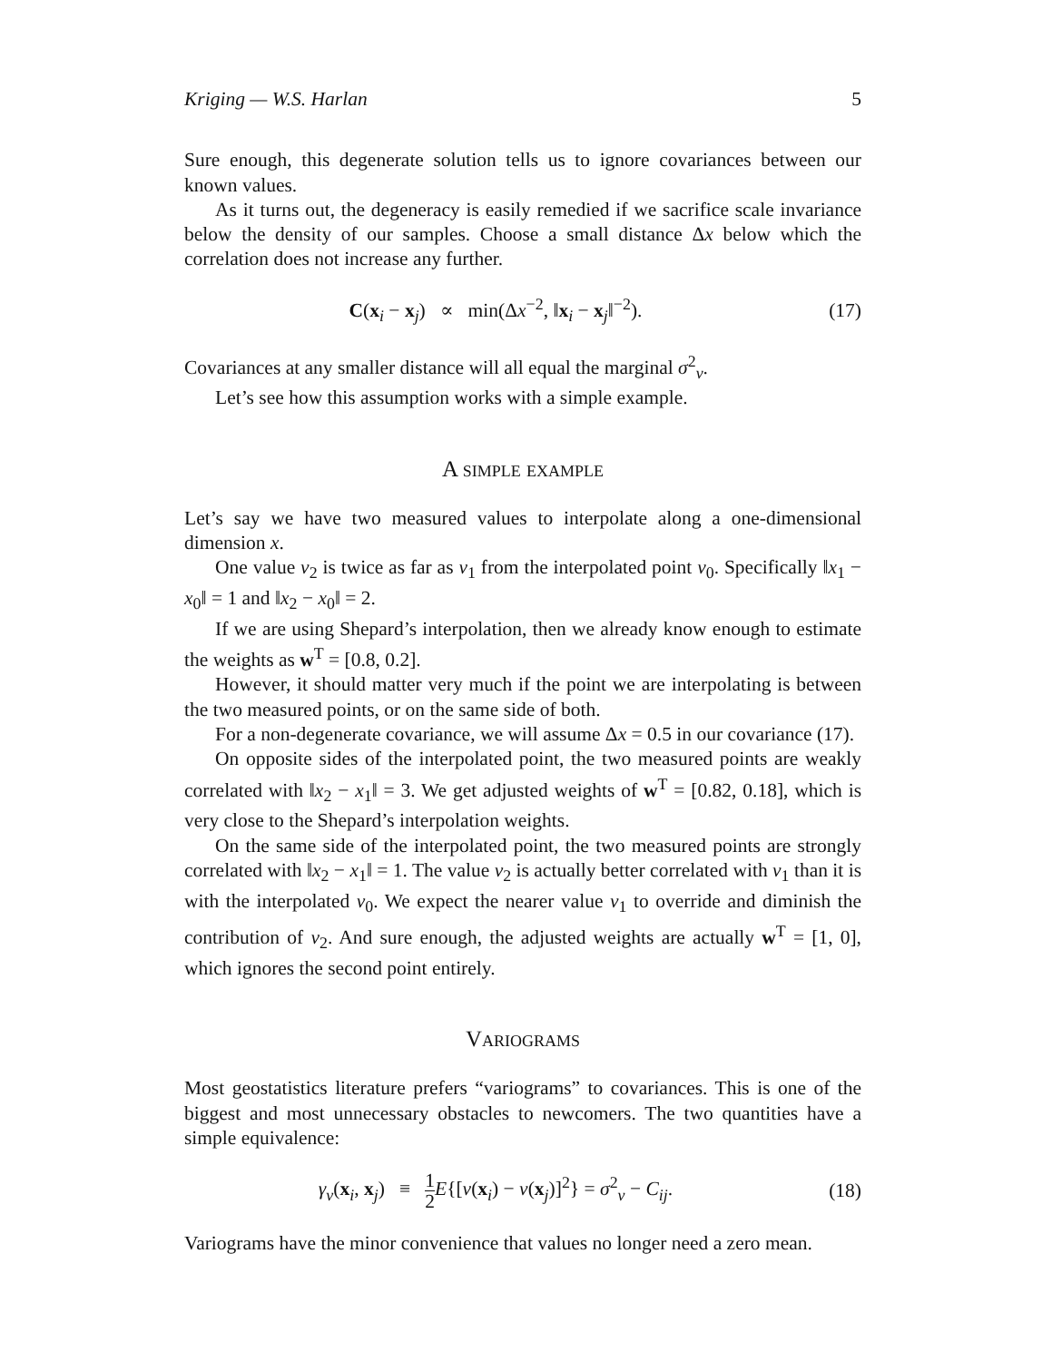Kriging — W.S. Harlan 5
Sure enough, this degenerate solution tells us to ignore covariances between our known values.
As it turns out, the degeneracy is easily remedied if we sacrifice scale invariance below the density of our samples. Choose a small distance Δx below which the correlation does not increase any further.
C(x<sub>i</sub> − x<sub>j</sub>) ∝ min(Δx<sup>−2</sup>, ‖x<sub>i</sub> − x<sub>j</sub>‖<sup>−2</sup>).
(17)
Covariances at any smaller distance will all equal the marginal σ<sup>2</sup><sub>v</sub>.
Let’s see how this assumption works with a simple example.
A simple example
Let’s say we have two measured values to interpolate along a one-dimensional dimension x.
One value v<sub>2</sub> is twice as far as v<sub>1</sub> from the interpolated point v<sub>0</sub>. Specifically ‖x<sub>1</sub> − x<sub>0</sub>‖ = 1 and ‖x<sub>2</sub> − x<sub>0</sub>‖ = 2.
If we are using Shepard’s interpolation, then we already know enough to estimate the weights as w<sup>T</sup> = [0.8, 0.2].
However, it should matter very much if the point we are interpolating is between the two measured points, or on the same side of both.
For a non-degenerate covariance, we will assume Δx = 0.5 in our covariance (17).
On opposite sides of the interpolated point, the two measured points are weakly correlated with ‖x<sub>2</sub> − x<sub>1</sub>‖ = 3. We get adjusted weights of w<sup>T</sup> = [0.82, 0.18], which is very close to the Shepard’s interpolation weights.
On the same side of the interpolated point, the two measured points are strongly correlated with ‖x<sub>2</sub> − x<sub>1</sub>‖ = 1. The value v<sub>2</sub> is actually better correlated with v<sub>1</sub> than it is with the interpolated v<sub>0</sub>. We expect the nearer value v<sub>1</sub> to override and diminish the contribution of v<sub>2</sub>. And sure enough, the adjusted weights are actually w<sup>T</sup> = [1, 0], which ignores the second point entirely.
Variograms
Most geostatistics literature prefers “variograms” to covariances. This is one of the biggest and most unnecessary obstacles to newcomers. The two quantities have a simple equivalence:
γ<sub>v</sub>(x<sub>i</sub>, x<sub>j</sub>) ≡ 1 2 E{[v(x<sub>i</sub>) − v(x<sub>j</sub>)]<sup>2</sup>} = σ<sup>2</sup><sub>v</sub> − C<sub>ij</sub>.
(18)
Variograms have the minor convenience that values no longer need a zero mean.